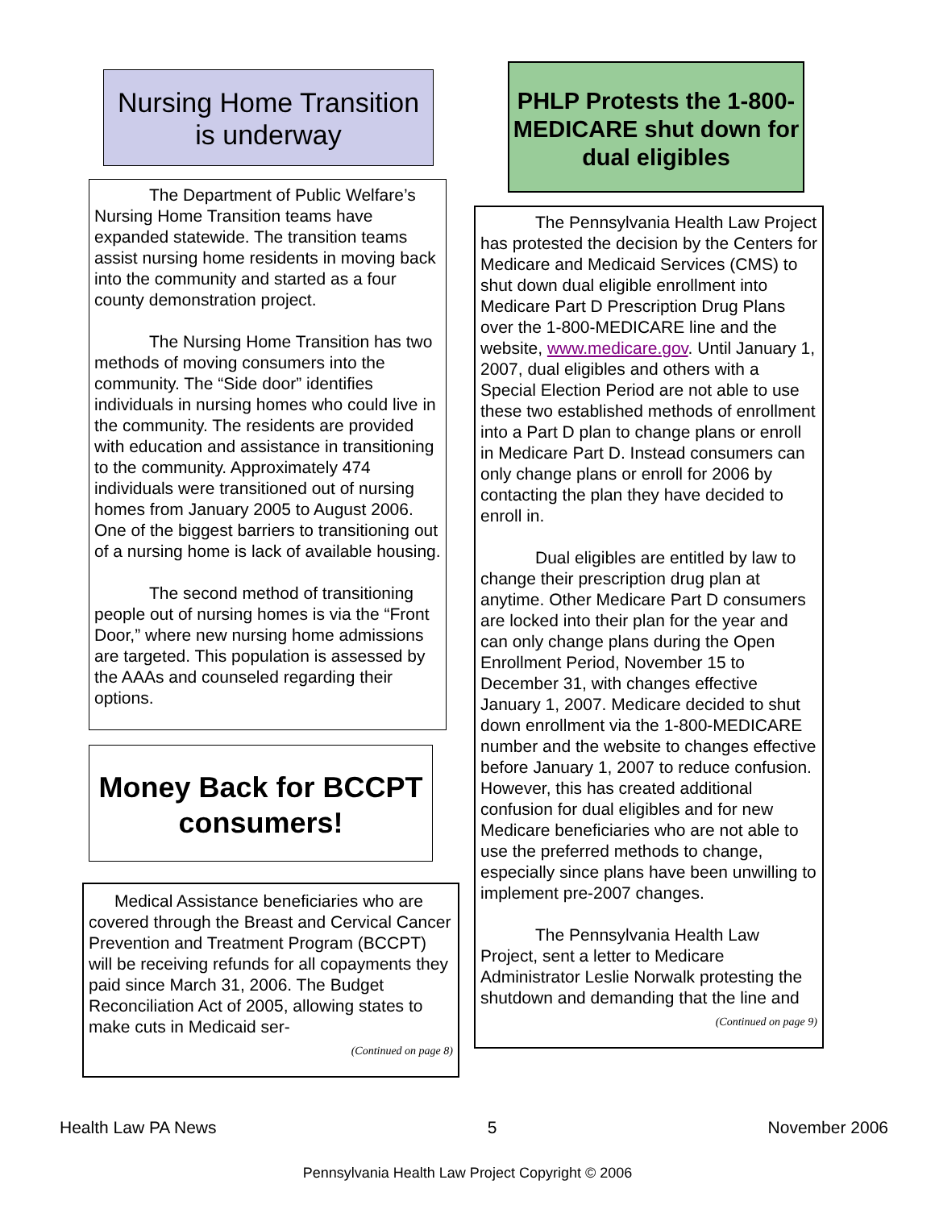Nursing Home Transition is underway
The Department of Public Welfare’s Nursing Home Transition teams have expanded statewide. The transition teams assist nursing home residents in moving back into the community and started as a four county demonstration project.
The Nursing Home Transition has two methods of moving consumers into the community. The “Side door” identifies individuals in nursing homes who could live in the community. The residents are provided with education and assistance in transitioning to the community. Approximately 474 individuals were transitioned out of nursing homes from January 2005 to August 2006. One of the biggest barriers to transitioning out of a nursing home is lack of available housing.
The second method of transitioning people out of nursing homes is via the “Front Door,” where new nursing home admissions are targeted. This population is assessed by the AAAs and counseled regarding their options.
Money Back for BCCPT consumers!
Medical Assistance beneficiaries who are covered through the Breast and Cervical Cancer Prevention and Treatment Program (BCCPT) will be receiving refunds for all copayments they paid since March 31, 2006. The Budget Reconciliation Act of 2005, allowing states to make cuts in Medicaid ser-
(Continued on page 8)
PHLP Protests the 1-800-MEDICARE shut down for dual eligibles
The Pennsylvania Health Law Project has protested the decision by the Centers for Medicare and Medicaid Services (CMS) to shut down dual eligible enrollment into Medicare Part D Prescription Drug Plans over the 1-800-MEDICARE line and the website, www.medicare.gov. Until January 1, 2007, dual eligibles and others with a Special Election Period are not able to use these two established methods of enrollment into a Part D plan to change plans or enroll in Medicare Part D. Instead consumers can only change plans or enroll for 2006 by contacting the plan they have decided to enroll in.
Dual eligibles are entitled by law to change their prescription drug plan at anytime. Other Medicare Part D consumers are locked into their plan for the year and can only change plans during the Open Enrollment Period, November 15 to December 31, with changes effective January 1, 2007. Medicare decided to shut down enrollment via the 1-800-MEDICARE number and the website to changes effective before January 1, 2007 to reduce confusion. However, this has created additional confusion for dual eligibles and for new Medicare beneficiaries who are not able to use the preferred methods to change, especially since plans have been unwilling to implement pre-2007 changes.
The Pennsylvania Health Law Project, sent a letter to Medicare Administrator Leslie Norwalk protesting the shutdown and demanding that the line and
(Continued on page 9)
Health Law PA News 5 November 2006
Pennsylvania Health Law Project Copyright © 2006